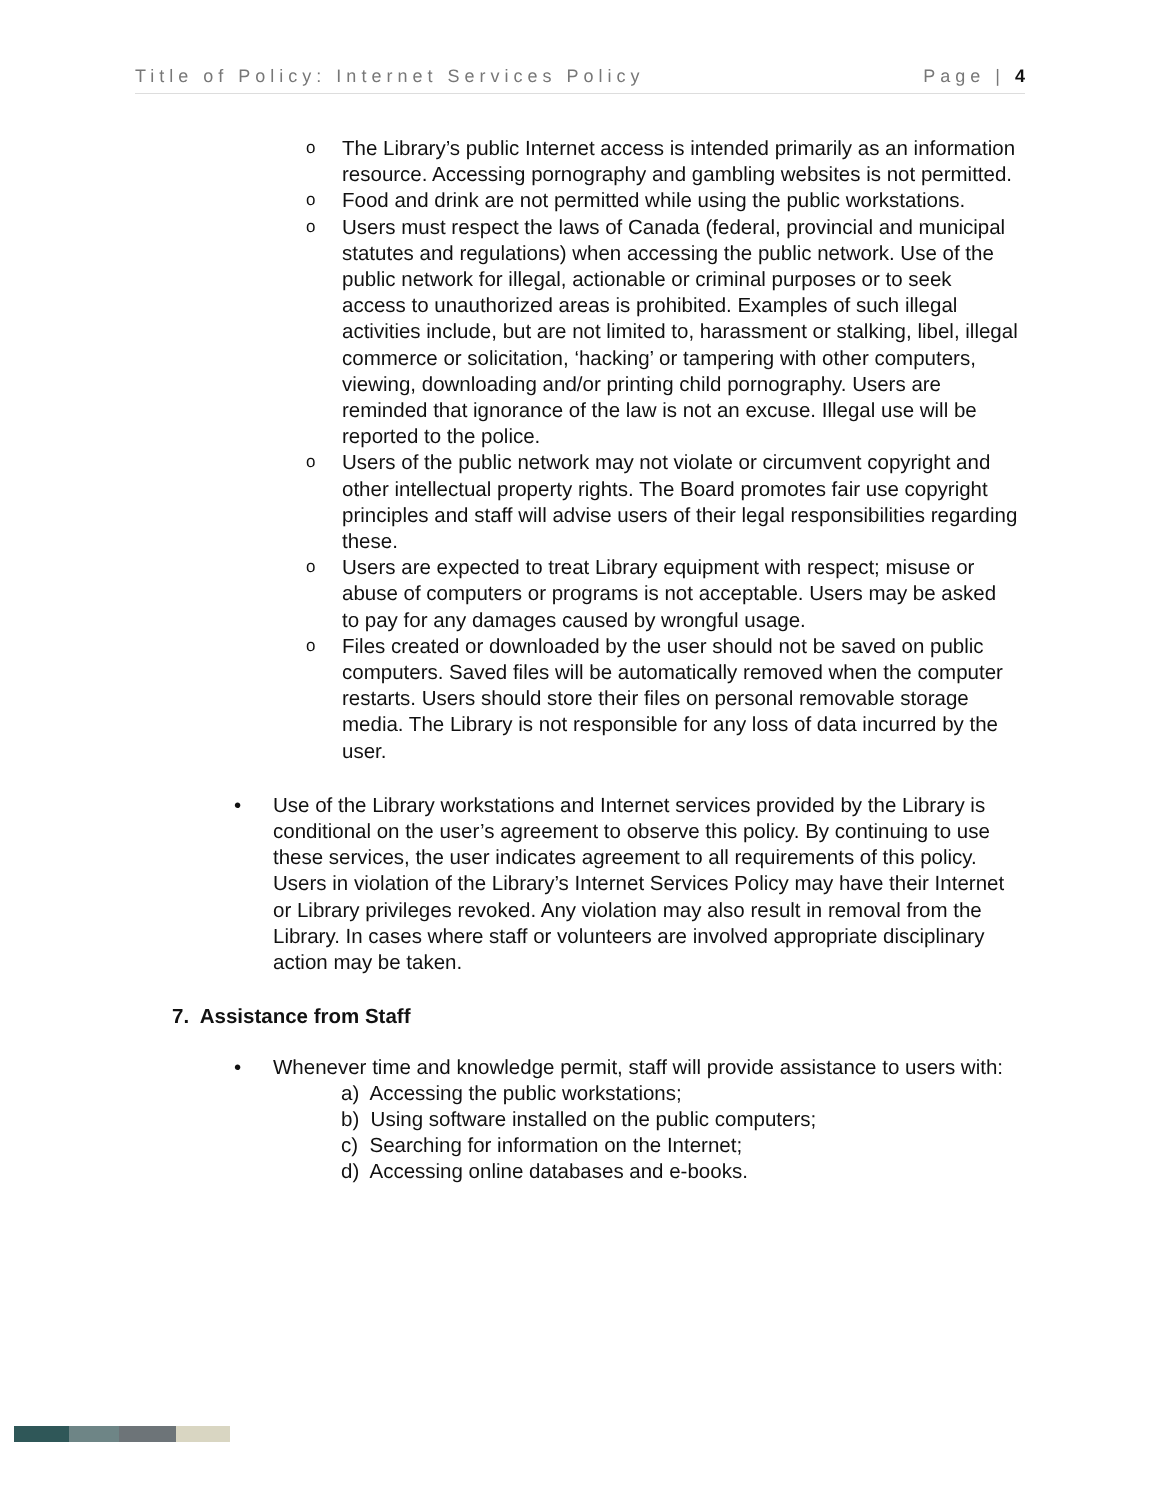Title of Policy: Internet Services Policy Page | 4
o The Library’s public Internet access is intended primarily as an information resource. Accessing pornography and gambling websites is not permitted.
o Food and drink are not permitted while using the public workstations.
o Users must respect the laws of Canada (federal, provincial and municipal statutes and regulations) when accessing the public network. Use of the public network for illegal, actionable or criminal purposes or to seek access to unauthorized areas is prohibited. Examples of such illegal activities include, but are not limited to, harassment or stalking, libel, illegal commerce or solicitation, ‘hacking’ or tampering with other computers, viewing, downloading and/or printing child pornography. Users are reminded that ignorance of the law is not an excuse. Illegal use will be reported to the police.
o Users of the public network may not violate or circumvent copyright and other intellectual property rights. The Board promotes fair use copyright principles and staff will advise users of their legal responsibilities regarding these.
o Users are expected to treat Library equipment with respect; misuse or abuse of computers or programs is not acceptable. Users may be asked to pay for any damages caused by wrongful usage.
o Files created or downloaded by the user should not be saved on public computers. Saved files will be automatically removed when the computer restarts. Users should store their files on personal removable storage media. The Library is not responsible for any loss of data incurred by the user.
• Use of the Library workstations and Internet services provided by the Library is conditional on the user’s agreement to observe this policy. By continuing to use these services, the user indicates agreement to all requirements of this policy. Users in violation of the Library’s Internet Services Policy may have their Internet or Library privileges revoked. Any violation may also result in removal from the Library. In cases where staff or volunteers are involved appropriate disciplinary action may be taken.
7. Assistance from Staff
• Whenever time and knowledge permit, staff will provide assistance to users with:
a) Accessing the public workstations;
b) Using software installed on the public computers;
c) Searching for information on the Internet;
d) Accessing online databases and e-books.